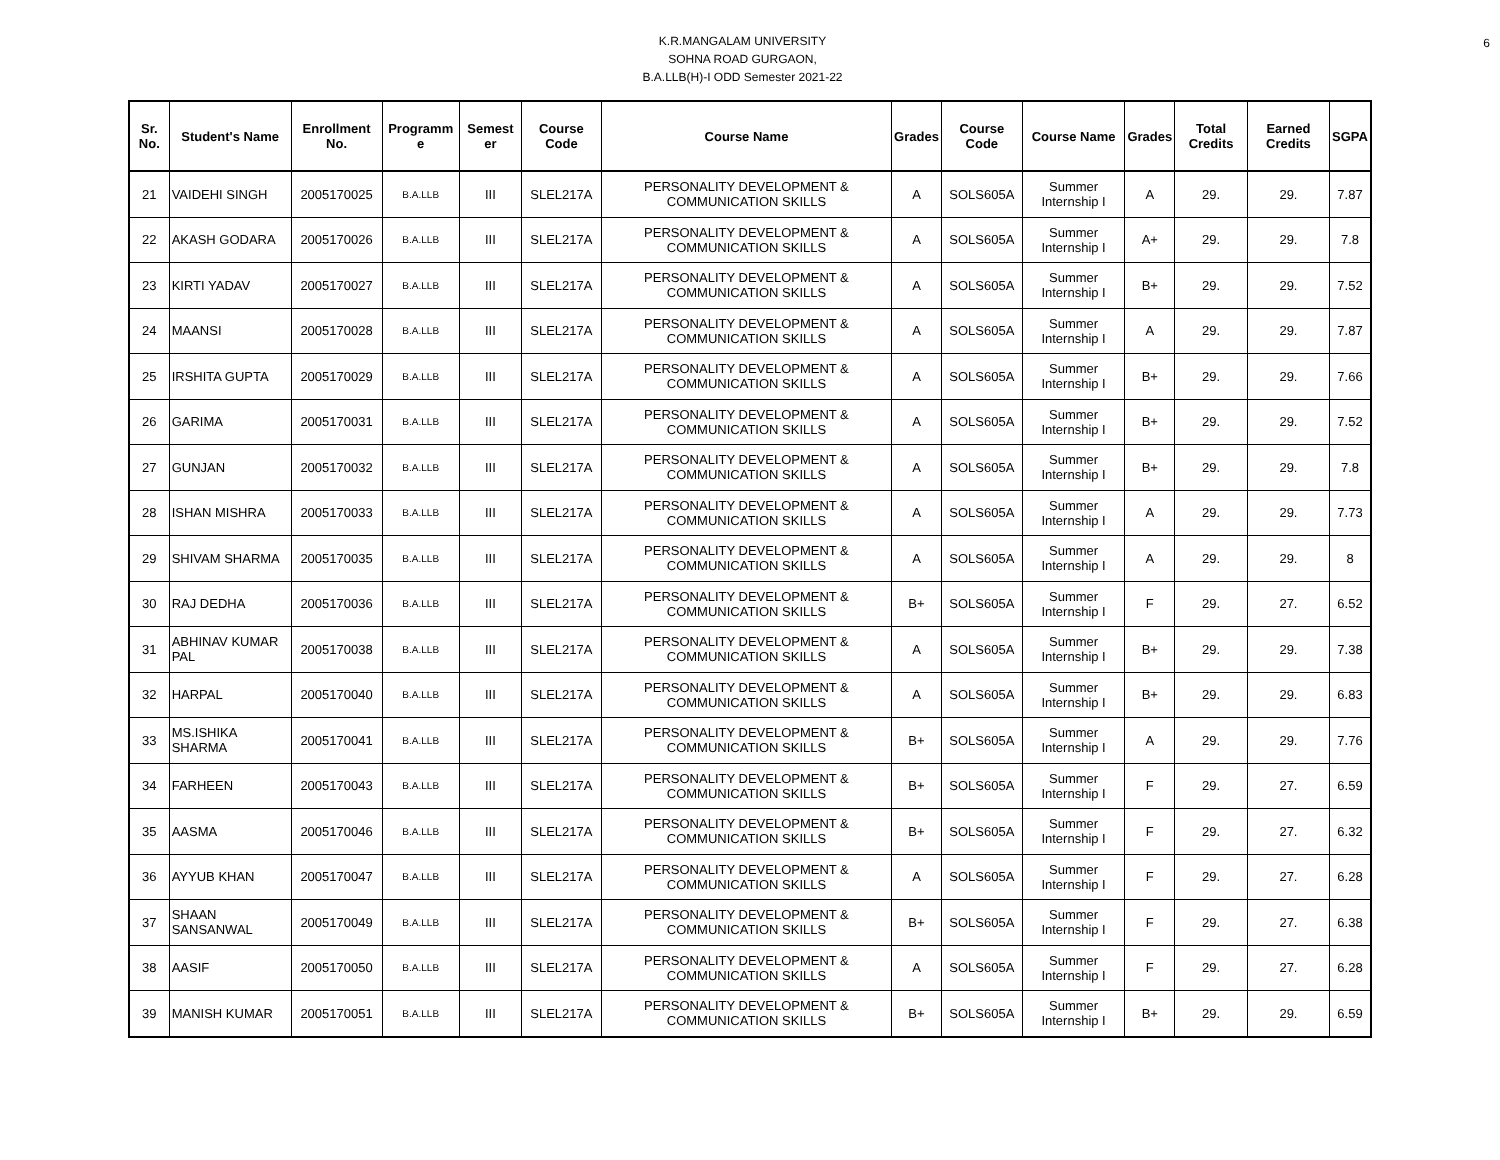6
K.R.MANGALAM UNIVERSITY
SOHNA ROAD GURGAON,
B.A.LLB(H)-I ODD Semester 2021-22
| Sr. No. | Student's Name | Enrollment No. | Programm e | Semest er | Course Code | Course Name | Grades | Course Code | Course Name | Grades | Total Credits | Earned Credits | SGPA |
| --- | --- | --- | --- | --- | --- | --- | --- | --- | --- | --- | --- | --- | --- |
| 21 | VAIDEHI SINGH | 2005170025 | B.A.LLB | III | SLEL217A | PERSONALITY DEVELOPMENT & COMMUNICATION SKILLS | A | SOLS605A | Summer Internship I | A | 29. | 29. | 7.87 |
| 22 | AKASH GODARA | 2005170026 | B.A.LLB | III | SLEL217A | PERSONALITY DEVELOPMENT & COMMUNICATION SKILLS | A | SOLS605A | Summer Internship I | A+ | 29. | 29. | 7.8 |
| 23 | KIRTI YADAV | 2005170027 | B.A.LLB | III | SLEL217A | PERSONALITY DEVELOPMENT & COMMUNICATION SKILLS | A | SOLS605A | Summer Internship I | B+ | 29. | 29. | 7.52 |
| 24 | MAANSI | 2005170028 | B.A.LLB | III | SLEL217A | PERSONALITY DEVELOPMENT & COMMUNICATION SKILLS | A | SOLS605A | Summer Internship I | A | 29. | 29. | 7.87 |
| 25 | IRSHITA GUPTA | 2005170029 | B.A.LLB | III | SLEL217A | PERSONALITY DEVELOPMENT & COMMUNICATION SKILLS | A | SOLS605A | Summer Internship I | B+ | 29. | 29. | 7.66 |
| 26 | GARIMA | 2005170031 | B.A.LLB | III | SLEL217A | PERSONALITY DEVELOPMENT & COMMUNICATION SKILLS | A | SOLS605A | Summer Internship I | B+ | 29. | 29. | 7.52 |
| 27 | GUNJAN | 2005170032 | B.A.LLB | III | SLEL217A | PERSONALITY DEVELOPMENT & COMMUNICATION SKILLS | A | SOLS605A | Summer Internship I | B+ | 29. | 29. | 7.8 |
| 28 | ISHAN MISHRA | 2005170033 | B.A.LLB | III | SLEL217A | PERSONALITY DEVELOPMENT & COMMUNICATION SKILLS | A | SOLS605A | Summer Internship I | A | 29. | 29. | 7.73 |
| 29 | SHIVAM SHARMA | 2005170035 | B.A.LLB | III | SLEL217A | PERSONALITY DEVELOPMENT & COMMUNICATION SKILLS | A | SOLS605A | Summer Internship I | A | 29. | 29. | 8 |
| 30 | RAJ DEDHA | 2005170036 | B.A.LLB | III | SLEL217A | PERSONALITY DEVELOPMENT & COMMUNICATION SKILLS | B+ | SOLS605A | Summer Internship I | F | 29. | 27. | 6.52 |
| 31 | ABHINAV KUMAR PAL | 2005170038 | B.A.LLB | III | SLEL217A | PERSONALITY DEVELOPMENT & COMMUNICATION SKILLS | A | SOLS605A | Summer Internship I | B+ | 29. | 29. | 7.38 |
| 32 | HARPAL | 2005170040 | B.A.LLB | III | SLEL217A | PERSONALITY DEVELOPMENT & COMMUNICATION SKILLS | A | SOLS605A | Summer Internship I | B+ | 29. | 29. | 6.83 |
| 33 | MS.ISHIKA SHARMA | 2005170041 | B.A.LLB | III | SLEL217A | PERSONALITY DEVELOPMENT & COMMUNICATION SKILLS | B+ | SOLS605A | Summer Internship I | A | 29. | 29. | 7.76 |
| 34 | FARHEEN | 2005170043 | B.A.LLB | III | SLEL217A | PERSONALITY DEVELOPMENT & COMMUNICATION SKILLS | B+ | SOLS605A | Summer Internship I | F | 29. | 27. | 6.59 |
| 35 | AASMA | 2005170046 | B.A.LLB | III | SLEL217A | PERSONALITY DEVELOPMENT & COMMUNICATION SKILLS | B+ | SOLS605A | Summer Internship I | F | 29. | 27. | 6.32 |
| 36 | AYYUB KHAN | 2005170047 | B.A.LLB | III | SLEL217A | PERSONALITY DEVELOPMENT & COMMUNICATION SKILLS | A | SOLS605A | Summer Internship I | F | 29. | 27. | 6.28 |
| 37 | SHAAN SANSANWAL | 2005170049 | B.A.LLB | III | SLEL217A | PERSONALITY DEVELOPMENT & COMMUNICATION SKILLS | B+ | SOLS605A | Summer Internship I | F | 29. | 27. | 6.38 |
| 38 | AASIF | 2005170050 | B.A.LLB | III | SLEL217A | PERSONALITY DEVELOPMENT & COMMUNICATION SKILLS | A | SOLS605A | Summer Internship I | F | 29. | 27. | 6.28 |
| 39 | MANISH KUMAR | 2005170051 | B.A.LLB | III | SLEL217A | PERSONALITY DEVELOPMENT & COMMUNICATION SKILLS | B+ | SOLS605A | Summer Internship I | B+ | 29. | 29. | 6.59 |